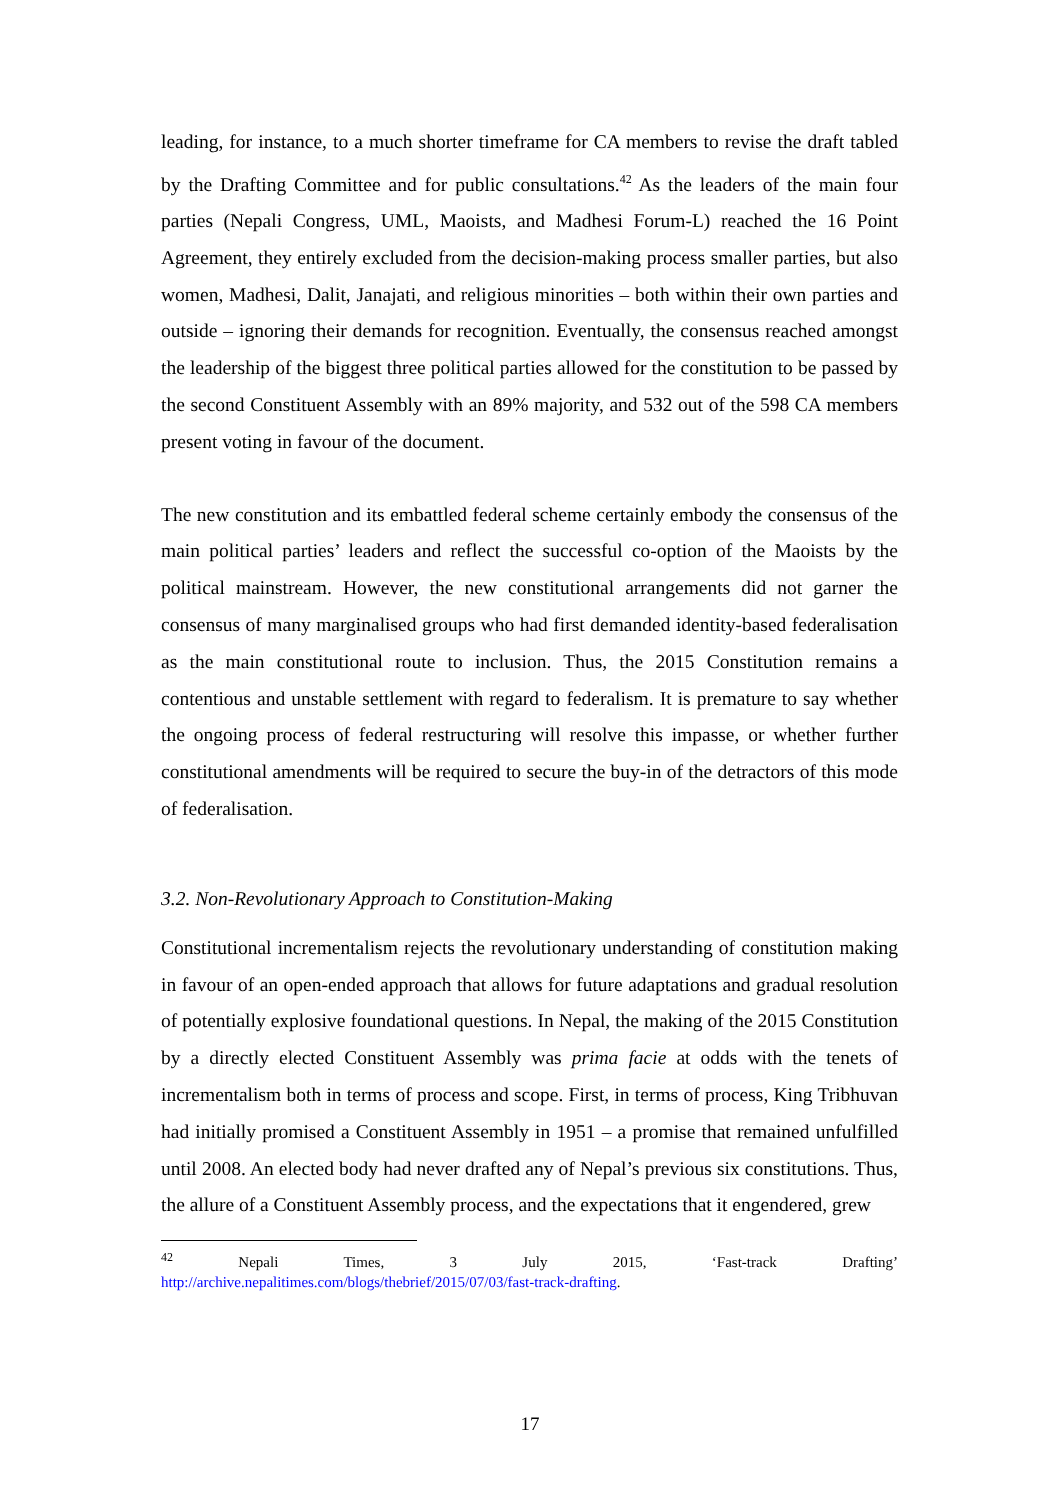leading, for instance, to a much shorter timeframe for CA members to revise the draft tabled by the Drafting Committee and for public consultations.<sup>42</sup> As the leaders of the main four parties (Nepali Congress, UML, Maoists, and Madhesi Forum-L) reached the 16 Point Agreement, they entirely excluded from the decision-making process smaller parties, but also women, Madhesi, Dalit, Janajati, and religious minorities – both within their own parties and outside – ignoring their demands for recognition. Eventually, the consensus reached amongst the leadership of the biggest three political parties allowed for the constitution to be passed by the second Constituent Assembly with an 89% majority, and 532 out of the 598 CA members present voting in favour of the document.
The new constitution and its embattled federal scheme certainly embody the consensus of the main political parties’ leaders and reflect the successful co-option of the Maoists by the political mainstream. However, the new constitutional arrangements did not garner the consensus of many marginalised groups who had first demanded identity-based federalisation as the main constitutional route to inclusion. Thus, the 2015 Constitution remains a contentious and unstable settlement with regard to federalism. It is premature to say whether the ongoing process of federal restructuring will resolve this impasse, or whether further constitutional amendments will be required to secure the buy-in of the detractors of this mode of federalisation.
3.2. Non-Revolutionary Approach to Constitution-Making
Constitutional incrementalism rejects the revolutionary understanding of constitution making in favour of an open-ended approach that allows for future adaptations and gradual resolution of potentially explosive foundational questions. In Nepal, the making of the 2015 Constitution by a directly elected Constituent Assembly was prima facie at odds with the tenets of incrementalism both in terms of process and scope. First, in terms of process, King Tribhuvan had initially promised a Constituent Assembly in 1951 – a promise that remained unfulfilled until 2008. An elected body had never drafted any of Nepal’s previous six constitutions. Thus, the allure of a Constituent Assembly process, and the expectations that it engendered, grew
<sup>42</sup> Nepali Times, 3 July 2015, ‘Fast-track Drafting’
http://archive.nepalitimes.com/blogs/thebrief/2015/07/03/fast-track-drafting.
17